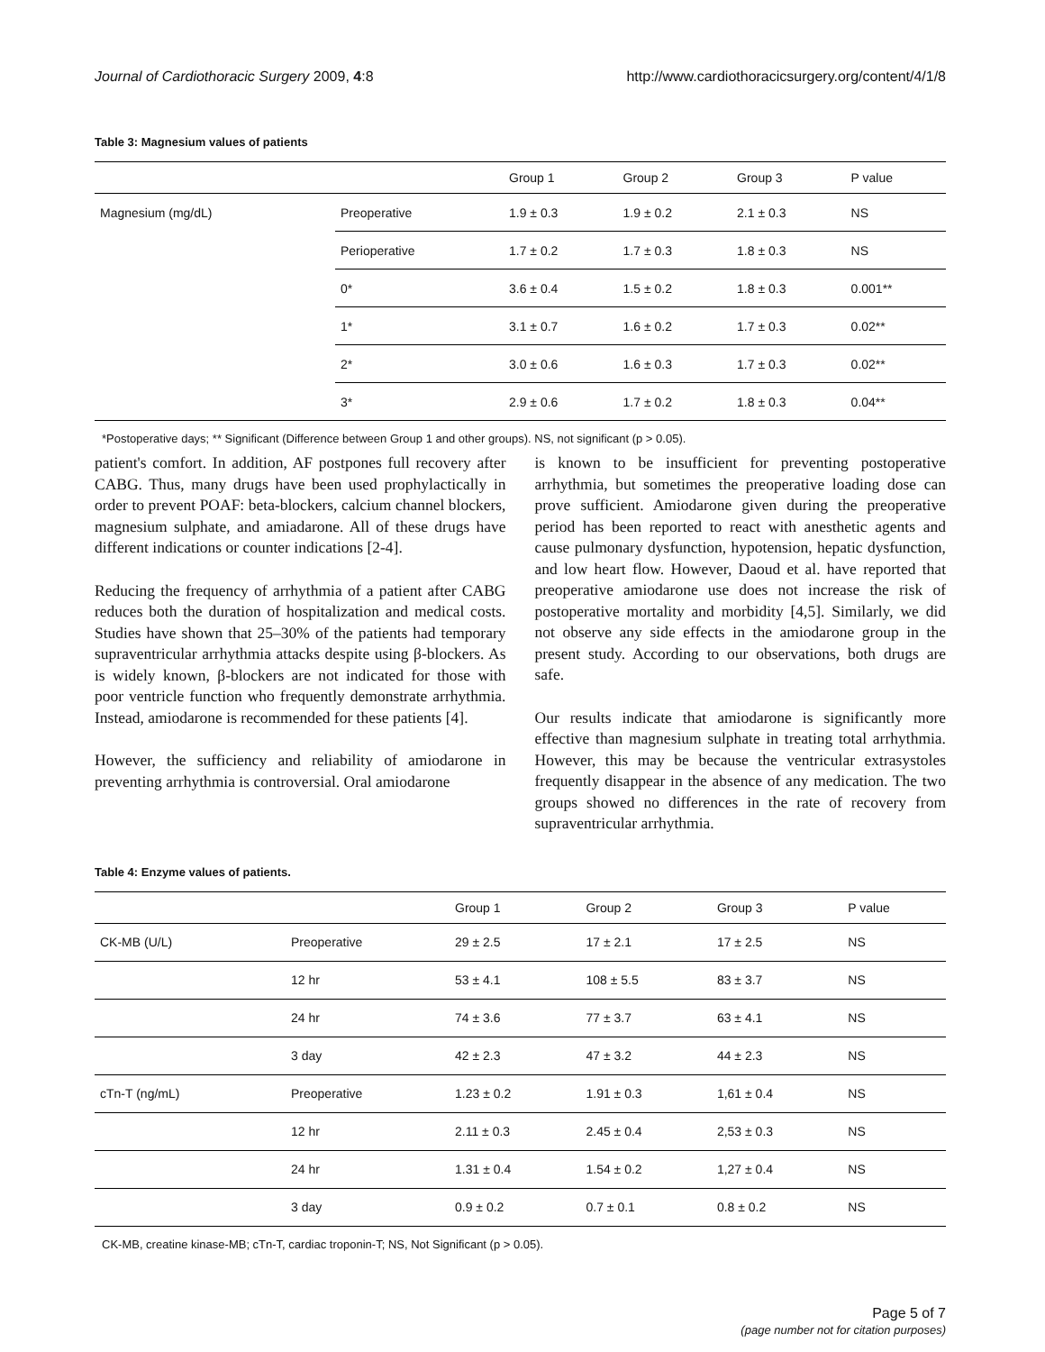Journal of Cardiothoracic Surgery 2009, 4:8 http://www.cardiothoracicsurgery.org/content/4/1/8
Table 3: Magnesium values of patients
| | | Group 1 | Group 2 | Group 3 | P value |
| --- | --- | --- | --- | --- | --- |
| Magnesium (mg/dL) | Preoperative | 1.9 ± 0.3 | 1.9 ± 0.2 | 2.1 ± 0.3 | NS |
| | Perioperative | 1.7 ± 0.2 | 1.7 ± 0.3 | 1.8 ± 0.3 | NS |
| | 0* | 3.6 ± 0.4 | 1.5 ± 0.2 | 1.8 ± 0.3 | 0.001** |
| | 1* | 3.1 ± 0.7 | 1.6 ± 0.2 | 1.7 ± 0.3 | 0.02** |
| | 2* | 3.0 ± 0.6 | 1.6 ± 0.3 | 1.7 ± 0.3 | 0.02** |
| | 3* | 2.9 ± 0.6 | 1.7 ± 0.2 | 1.8 ± 0.3 | 0.04** |
*Postoperative days; ** Significant (Difference between Group 1 and other groups). NS, not significant (p > 0.05).
patient's comfort. In addition, AF postpones full recovery after CABG. Thus, many drugs have been used prophylactically in order to prevent POAF: beta-blockers, calcium channel blockers, magnesium sulphate, and amiadarone. All of these drugs have different indications or counter indications [2-4].
Reducing the frequency of arrhythmia of a patient after CABG reduces both the duration of hospitalization and medical costs. Studies have shown that 25–30% of the patients had temporary supraventricular arrhythmia attacks despite using β-blockers. As is widely known, β-blockers are not indicated for those with poor ventricle function who frequently demonstrate arrhythmia. Instead, amiodarone is recommended for these patients [4].
However, the sufficiency and reliability of amiodarone in preventing arrhythmia is controversial. Oral amiodarone
is known to be insufficient for preventing postoperative arrhythmia, but sometimes the preoperative loading dose can prove sufficient. Amiodarone given during the preoperative period has been reported to react with anesthetic agents and cause pulmonary dysfunction, hypotension, hepatic dysfunction, and low heart flow. However, Daoud et al. have reported that preoperative amiodarone use does not increase the risk of postoperative mortality and morbidity [4,5]. Similarly, we did not observe any side effects in the amiodarone group in the present study. According to our observations, both drugs are safe.
Our results indicate that amiodarone is significantly more effective than magnesium sulphate in treating total arrhythmia. However, this may be because the ventricular extrasystoles frequently disappear in the absence of any medication. The two groups showed no differences in the rate of recovery from supraventricular arrhythmia.
Table 4: Enzyme values of patients.
| | | Group 1 | Group 2 | Group 3 | P value |
| --- | --- | --- | --- | --- | --- |
| CK-MB (U/L) | Preoperative | 29 ± 2.5 | 17 ± 2.1 | 17 ± 2.5 | NS |
| | 12 hr | 53 ± 4.1 | 108 ± 5.5 | 83 ± 3.7 | NS |
| | 24 hr | 74 ± 3.6 | 77 ± 3.7 | 63 ± 4.1 | NS |
| | 3 day | 42 ± 2.3 | 47 ± 3.2 | 44 ± 2.3 | NS |
| cTn-T (ng/mL) | Preoperative | 1.23 ± 0.2 | 1.91 ± 0.3 | 1,61 ± 0.4 | NS |
| | 12 hr | 2.11 ± 0.3 | 2.45 ± 0.4 | 2,53 ± 0.3 | NS |
| | 24 hr | 1.31 ± 0.4 | 1.54 ± 0.2 | 1,27 ± 0.4 | NS |
| | 3 day | 0.9 ± 0.2 | 0.7 ± 0.1 | 0.8 ± 0.2 | NS |
CK-MB, creatine kinase-MB; cTn-T, cardiac troponin-T; NS, Not Significant (p > 0.05).
Page 5 of 7
(page number not for citation purposes)